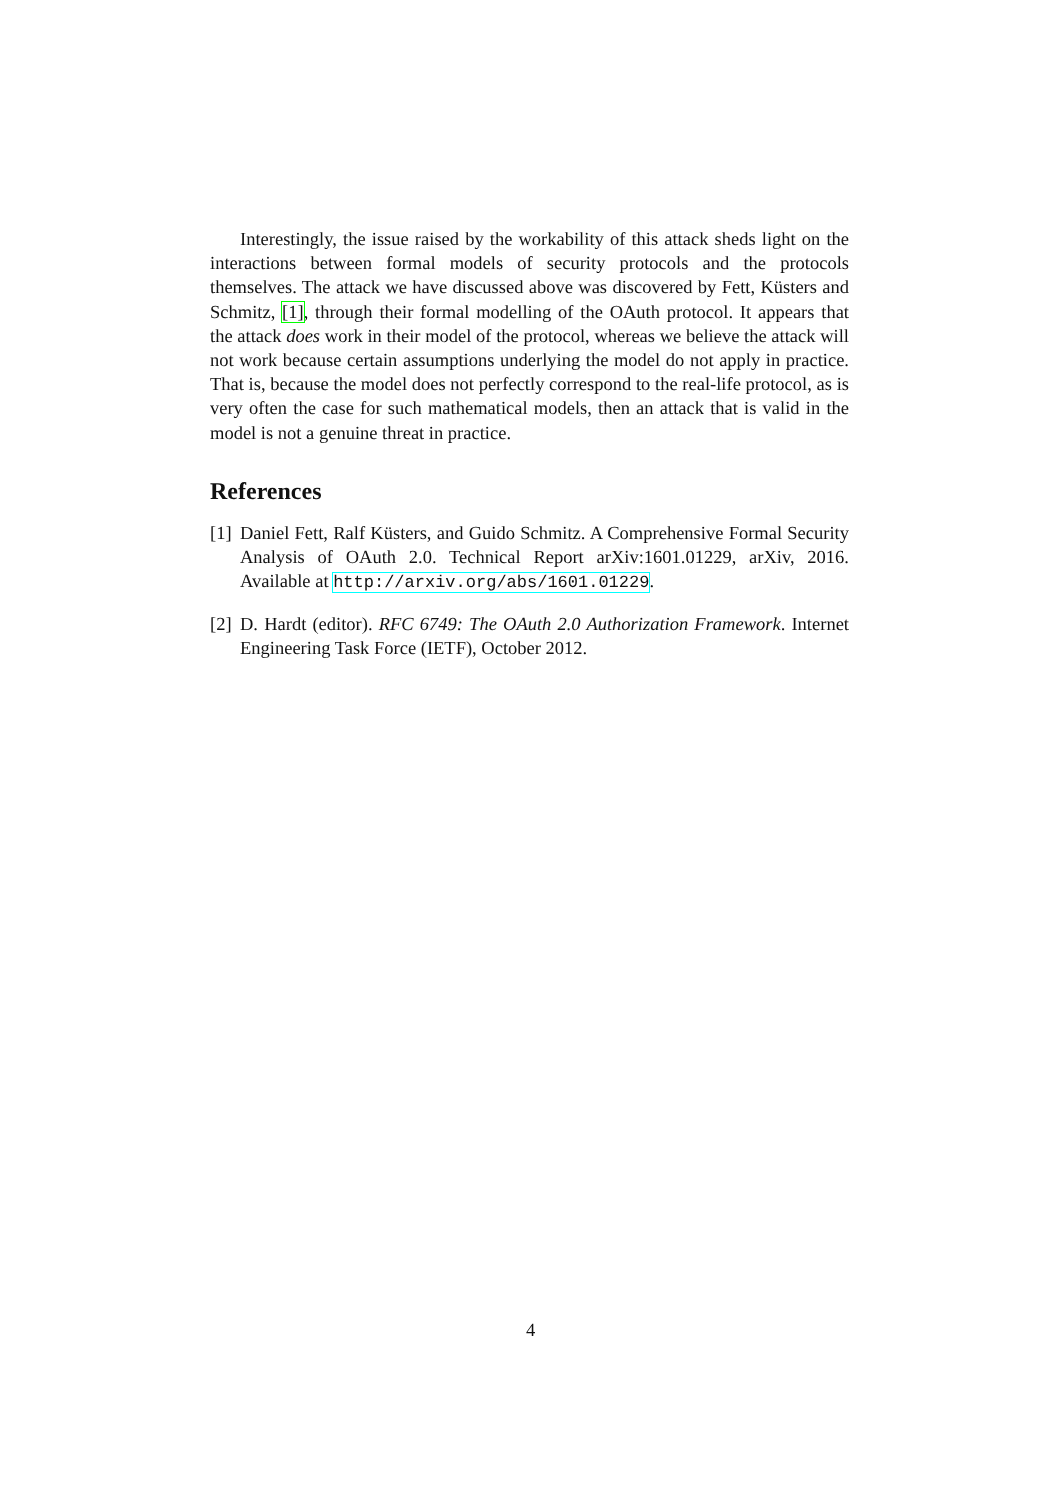Interestingly, the issue raised by the workability of this attack sheds light on the interactions between formal models of security protocols and the protocols themselves. The attack we have discussed above was discovered by Fett, Küsters and Schmitz, [1], through their formal modelling of the OAuth protocol. It appears that the attack does work in their model of the protocol, whereas we believe the attack will not work because certain assumptions underlying the model do not apply in practice. That is, because the model does not perfectly correspond to the real-life protocol, as is very often the case for such mathematical models, then an attack that is valid in the model is not a genuine threat in practice.
References
[1] Daniel Fett, Ralf Küsters, and Guido Schmitz. A Comprehensive Formal Security Analysis of OAuth 2.0. Technical Report arXiv:1601.01229, arXiv, 2016. Available at http://arxiv.org/abs/1601.01229.
[2] D. Hardt (editor). RFC 6749: The OAuth 2.0 Authorization Framework. Internet Engineering Task Force (IETF), October 2012.
4